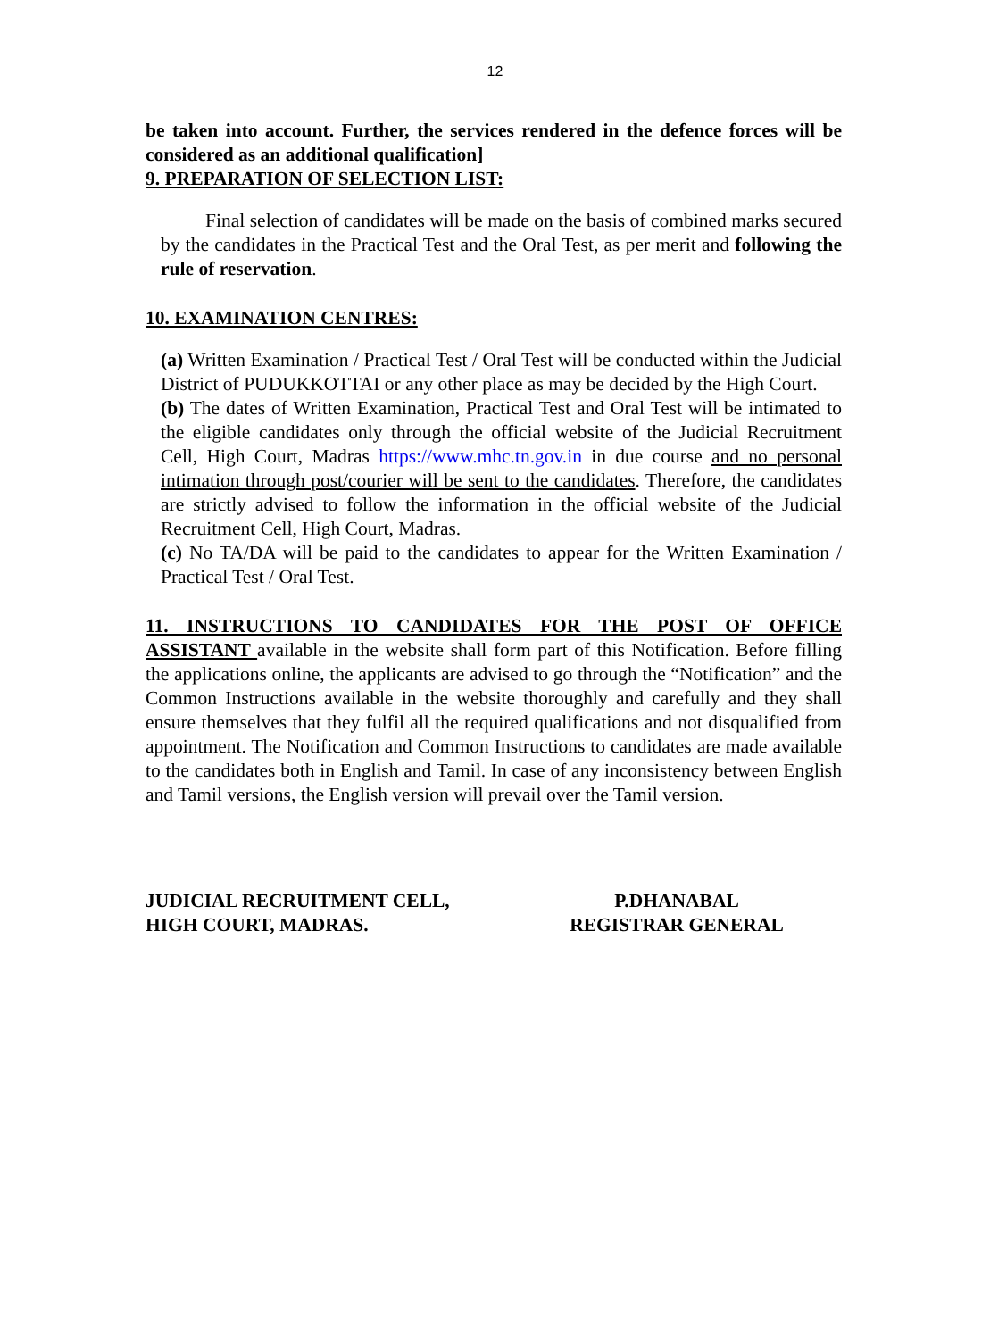12
be taken into account. Further, the services rendered in the defence forces will be considered as an additional qualification]
9. PREPARATION OF SELECTION LIST:
Final selection of candidates will be made on the basis of combined marks secured by the candidates in the Practical Test and the Oral Test, as per merit and following the rule of reservation.
10. EXAMINATION CENTRES:
(a) Written Examination / Practical Test / Oral Test will be conducted within the Judicial District of PUDUKKOTTAI or any other place as may be decided by the High Court.
(b) The dates of Written Examination, Practical Test and Oral Test will be intimated to the eligible candidates only through the official website of the Judicial Recruitment Cell, High Court, Madras https://www.mhc.tn.gov.in in due course and no personal intimation through post/courier will be sent to the candidates. Therefore, the candidates are strictly advised to follow the information in the official website of the Judicial Recruitment Cell, High Court, Madras.
(c) No TA/DA will be paid to the candidates to appear for the Written Examination / Practical Test / Oral Test.
11. INSTRUCTIONS TO CANDIDATES FOR THE POST OF OFFICE ASSISTANT available in the website shall form part of this Notification. Before filling the applications online, the applicants are advised to go through the “Notification” and the Common Instructions available in the website thoroughly and carefully and they shall ensure themselves that they fulfil all the required qualifications and not disqualified from appointment. The Notification and Common Instructions to candidates are made available to the candidates both in English and Tamil. In case of any inconsistency between English and Tamil versions, the English version will prevail over the Tamil version.
JUDICIAL RECRUITMENT CELL,
HIGH COURT, MADRAS.
P.DHANABAL
REGISTRAR GENERAL